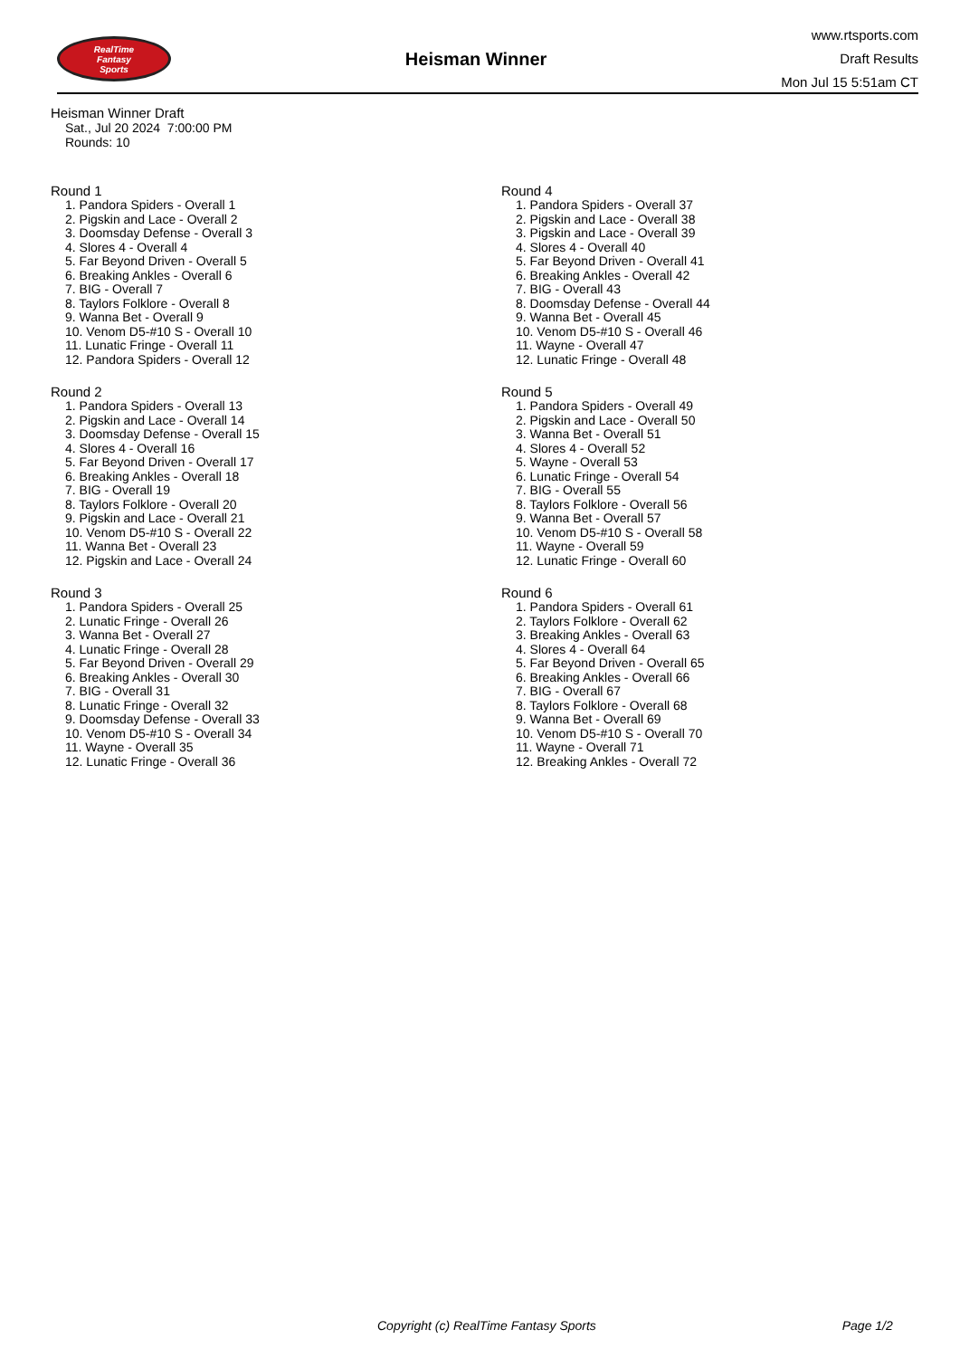RealTime
Fantasy
Sports
Heisman Winner
www.rtsports.com
Draft Results
Mon Jul 15 5:51am CT
Heisman Winner Draft
Sat., Jul 20 2024 7:00:00 PM
Rounds: 10
Round 1
1. Pandora Spiders - Overall 1
2. Pigskin and Lace - Overall 2
3. Doomsday Defense - Overall 3
4. Slores 4 - Overall 4
5. Far Beyond Driven - Overall 5
6. Breaking Ankles - Overall 6
7. BIG - Overall 7
8. Taylors Folklore - Overall 8
9. Wanna Bet - Overall 9
10. Venom D5-#10 S - Overall 10
11. Lunatic Fringe - Overall 11
12. Pandora Spiders - Overall 12
Round 2
1. Pandora Spiders - Overall 13
2. Pigskin and Lace - Overall 14
3. Doomsday Defense - Overall 15
4. Slores 4 - Overall 16
5. Far Beyond Driven - Overall 17
6. Breaking Ankles - Overall 18
7. BIG - Overall 19
8. Taylors Folklore - Overall 20
9. Pigskin and Lace - Overall 21
10. Venom D5-#10 S - Overall 22
11. Wanna Bet - Overall 23
12. Pigskin and Lace - Overall 24
Round 3
1. Pandora Spiders - Overall 25
2. Lunatic Fringe - Overall 26
3. Wanna Bet - Overall 27
4. Lunatic Fringe - Overall 28
5. Far Beyond Driven - Overall 29
6. Breaking Ankles - Overall 30
7. BIG - Overall 31
8. Lunatic Fringe - Overall 32
9. Doomsday Defense - Overall 33
10. Venom D5-#10 S - Overall 34
11. Wayne - Overall 35
12. Lunatic Fringe - Overall 36
Round 4
1. Pandora Spiders - Overall 37
2. Pigskin and Lace - Overall 38
3. Pigskin and Lace - Overall 39
4. Slores 4 - Overall 40
5. Far Beyond Driven - Overall 41
6. Breaking Ankles - Overall 42
7. BIG - Overall 43
8. Doomsday Defense - Overall 44
9. Wanna Bet - Overall 45
10. Venom D5-#10 S - Overall 46
11. Wayne - Overall 47
12. Lunatic Fringe - Overall 48
Round 5
1. Pandora Spiders - Overall 49
2. Pigskin and Lace - Overall 50
3. Wanna Bet - Overall 51
4. Slores 4 - Overall 52
5. Wayne - Overall 53
6. Lunatic Fringe - Overall 54
7. BIG - Overall 55
8. Taylors Folklore - Overall 56
9. Wanna Bet - Overall 57
10. Venom D5-#10 S - Overall 58
11. Wayne - Overall 59
12. Lunatic Fringe - Overall 60
Round 6
1. Pandora Spiders - Overall 61
2. Taylors Folklore - Overall 62
3. Breaking Ankles - Overall 63
4. Slores 4 - Overall 64
5. Far Beyond Driven - Overall 65
6. Breaking Ankles - Overall 66
7. BIG - Overall 67
8. Taylors Folklore - Overall 68
9. Wanna Bet - Overall 69
10. Venom D5-#10 S - Overall 70
11. Wayne - Overall 71
12. Breaking Ankles - Overall 72
Copyright (c) RealTime Fantasy Sports Page 1/2